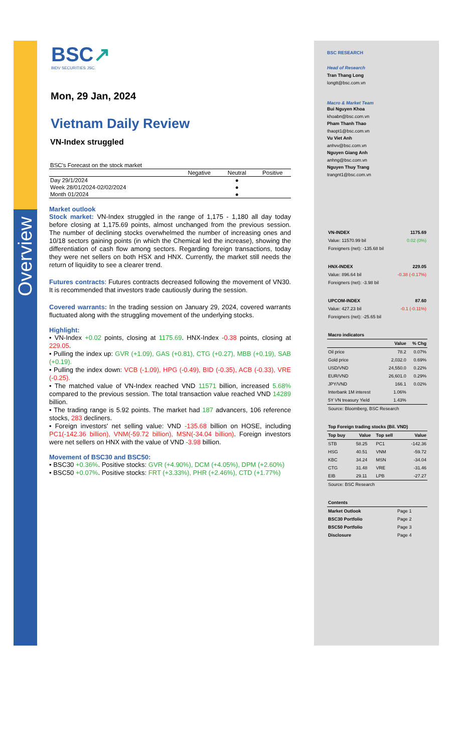Overview
BSC↗
BIDV SECURITIES JSC.
Mon, 29 Jan, 2024
Vietnam Daily Review
VN-Index struggled
| BSC's Forecast on the stock market | | | |
| | Negative | Neutral | Positive |
| Day 29/1/2024 | | ● | |
| Week 28/01/2024-02/02/2024 | | ● | |
| Month 01/2024 | | ● | |
Market outlook
Stock market: VN-Index struggled in the range of 1,175 - 1,180 all day today before closing at 1,175.69 points, almost unchanged from the previous session. The number of declining stocks overwhelmed the number of increasing ones and 10/18 sectors gaining points (in which the Chemical led the increase), showing the differentiation of cash flow among sectors. Regarding foreign transactions, today they were net sellers on both HSX and HNX. Currently, the market still needs the return of liquidity to see a clearer trend.
Futures contracts: Futures contracts decreased following the movement of VN30. It is recommended that investors trade cautiously during the session.
Covered warrants: In the trading session on January 29, 2024, covered warrants fluctuated along with the struggling movement of the underlying stocks.
Highlight:
• VN-Index +0.02 points, closing at 1175.69. HNX-Index -0.38 points, closing at 229.05.
• Pulling the index up: GVR (+1.09), GAS (+0.81), CTG (+0.27), MBB (+0.19), SAB (+0.19).
• Pulling the index down: VCB (-1.09), HPG (-0.49), BID (-0.35), ACB (-0.33), VRE (-0.25).
• The matched value of VN-Index reached VND 11571 billion, increased 5.68% compared to the previous session. The total transaction value reached VND 14289 billion.
• The trading range is 5.92 points. The market had 187 advancers, 106 reference stocks, 283 decliners.
• Foreign investors' net selling value: VND -135.68 billion on HOSE, including PC1(-142.36 billion), VNM(-59.72 billion), MSN(-34.04 billion). Foreign investors were net sellers on HNX with the value of VND -3.98 billion.
Movement of BSC30 and BSC50:
• BSC30 +0.36%. Positive stocks: GVR (+4.90%), DCM (+4.05%), DPM (+2.60%)
• BSC50 +0.07%. Positive stocks: FRT (+3.33%), PHR (+2.46%), CTD (+1.77%)
BSC RESEARCH
Head of Research
Tran Thang Long
longtt@bsc.com.vn
Macro & Market Team
Bui Nguyen Khoa
khoabn@bsc.com.vn
Pham Thanh Thao
thaopt1@bsc.com.vn
Vu Viet Anh
anhvv@bsc.com.vn
Nguyen Giang Anh
anhng@bsc.com.vn
Nguyen Thuy Trang
trangnt1@bsc.com.vn
| VN-INDEX | 1175.69 |
| Value: 11570.99 bil | 0.02 (0%) |
| Foreigners (net): -135.68 bil | |
| HNX-INDEX | 229.05 |
| Value: 896.64 bil | -0.38 (-0.17%) |
| Foreigners (net): -3.98 bil | |
| UPCOM-INDEX | 87.60 |
| Value: 427.23 bil | -0.1 (-0.11%) |
| Foreigners (net): -25.65 bil | |
| Macro indicators | | |
| | Value | % Chg |
| Oil price | 78.2 | 0.07% |
| Gold price | 2,032.0 | 0.69% |
| USD/VND | 24,550.0 | 0.22% |
| EUR/VND | 26,601.0 | 0.29% |
| JPY/VND | 166.1 | 0.02% |
| Interbank 1M interest | 1.06% | |
| 5Y VN treasury Yield | 1.43% | |
| Source: Bloomberg, BSC Research | | |
| Top Foreign trading stocks (Bil. VND) | | | |
| Top buy | Value | Top sell | Value |
| STB | 58.25 | PC1 | -142.36 |
| HSG | 40.51 | VNM | -59.72 |
| KBC | 34.24 | MSN | -34.04 |
| CTG | 31.48 | VRE | -31.46 |
| EIB | 29.11 | LPB | -27.27 |
| Source: BSC Research | | | |
| Contents | |
| Market Outlook | Page 1 |
| BSC30 Portfolio | Page 2 |
| BSC50 Portfolio | Page 3 |
| Disclosure | Page 4 |